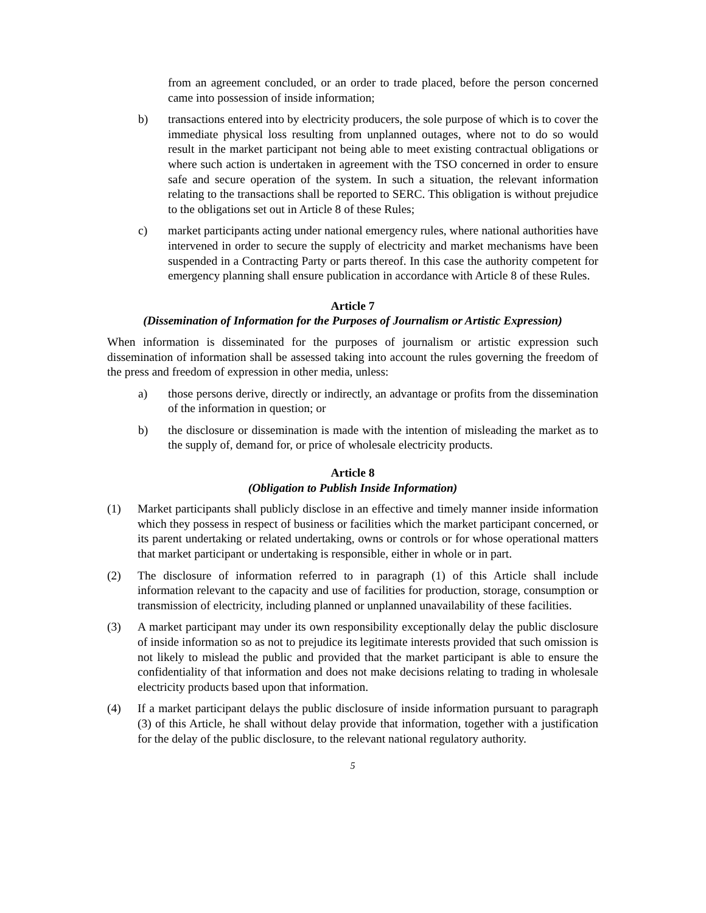from an agreement concluded, or an order to trade placed, before the person concerned came into possession of inside information;
b) transactions entered into by electricity producers, the sole purpose of which is to cover the immediate physical loss resulting from unplanned outages, where not to do so would result in the market participant not being able to meet existing contractual obligations or where such action is undertaken in agreement with the TSO concerned in order to ensure safe and secure operation of the system. In such a situation, the relevant information relating to the transactions shall be reported to SERC. This obligation is without prejudice to the obligations set out in Article 8 of these Rules;
c) market participants acting under national emergency rules, where national authorities have intervened in order to secure the supply of electricity and market mechanisms have been suspended in a Contracting Party or parts thereof. In this case the authority competent for emergency planning shall ensure publication in accordance with Article 8 of these Rules.
Article 7
(Dissemination of Information for the Purposes of Journalism or Artistic Expression)
When information is disseminated for the purposes of journalism or artistic expression such dissemination of information shall be assessed taking into account the rules governing the freedom of the press and freedom of expression in other media, unless:
a) those persons derive, directly or indirectly, an advantage or profits from the dissemination of the information in question; or
b) the disclosure or dissemination is made with the intention of misleading the market as to the supply of, demand for, or price of wholesale electricity products.
Article 8
(Obligation to Publish Inside Information)
(1) Market participants shall publicly disclose in an effective and timely manner inside information which they possess in respect of business or facilities which the market participant concerned, or its parent undertaking or related undertaking, owns or controls or for whose operational matters that market participant or undertaking is responsible, either in whole or in part.
(2) The disclosure of information referred to in paragraph (1) of this Article shall include information relevant to the capacity and use of facilities for production, storage, consumption or transmission of electricity, including planned or unplanned unavailability of these facilities.
(3) A market participant may under its own responsibility exceptionally delay the public disclosure of inside information so as not to prejudice its legitimate interests provided that such omission is not likely to mislead the public and provided that the market participant is able to ensure the confidentiality of that information and does not make decisions relating to trading in wholesale electricity products based upon that information.
(4) If a market participant delays the public disclosure of inside information pursuant to paragraph (3) of this Article, he shall without delay provide that information, together with a justification for the delay of the public disclosure, to the relevant national regulatory authority.
5